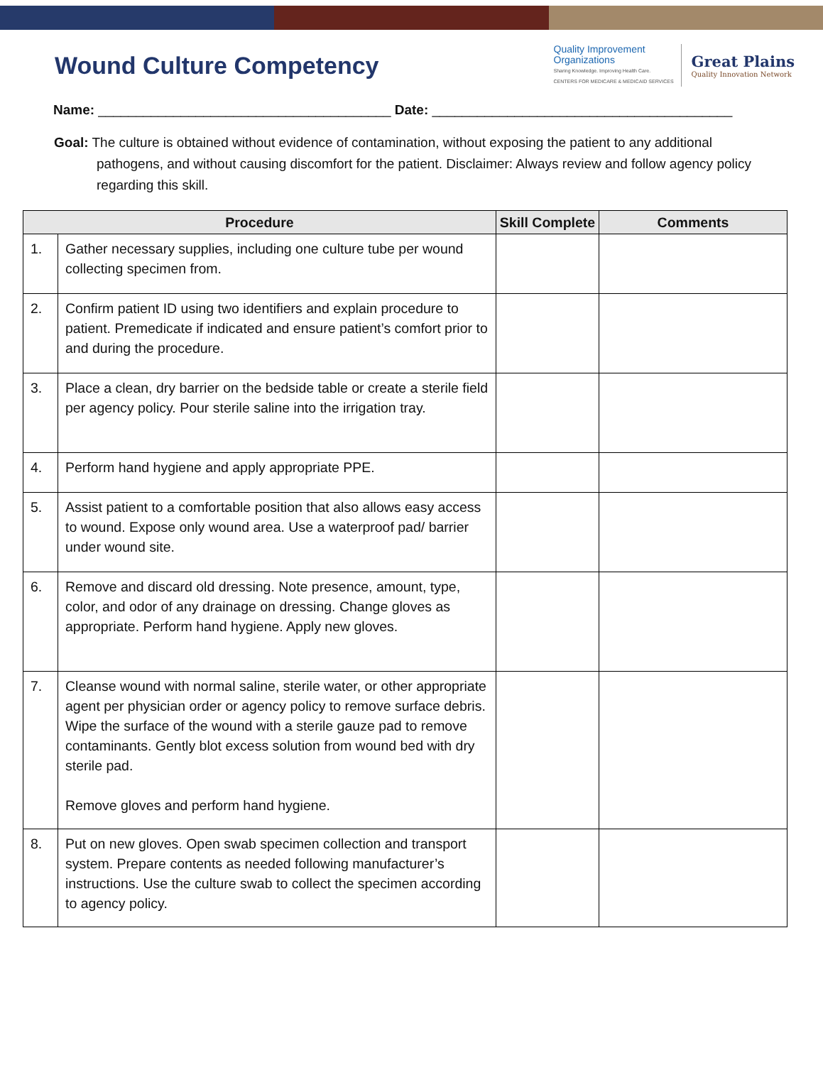Wound Culture Competency
Quality Improvement
Organizations
Sharing Knowledge. Improving Health Care.
CENTERS FOR MEDICARE & MEDICAID SERVICES
Great Plains
Quality Innovation Network
Name: _______________________________________ Date: ________________________________________
Goal: The culture is obtained without evidence of contamination, without exposing the patient to any additional pathogens, and without causing discomfort for the patient. Disclaimer: Always review and follow agency policy regarding this skill.
| Procedure | | Skill Complete | Comments |
| --- | --- | --- | --- |
| 1. | Gather necessary supplies, including one culture tube per wound collecting specimen from. | | |
| 2. | Confirm patient ID using two identifiers and explain procedure to patient. Premedicate if indicated and ensure patient’s comfort prior to and during the procedure. | | |
| 3. | Place a clean, dry barrier on the bedside table or create a sterile field per agency policy. Pour sterile saline into the irrigation tray. | | |
| 4. | Perform hand hygiene and apply appropriate PPE. | | |
| 5. | Assist patient to a comfortable position that also allows easy access to wound. Expose only wound area. Use a waterproof pad/ barrier under wound site. | | |
| 6. | Remove and discard old dressing. Note presence, amount, type, color, and odor of any drainage on dressing. Change gloves as appropriate. Perform hand hygiene. Apply new gloves. | | |
| 7. | Cleanse wound with normal saline, sterile water, or other appropriate agent per physician order or agency policy to remove surface debris. Wipe the surface of the wound with a sterile gauze pad to remove contaminants. Gently blot excess solution from wound bed with dry sterile pad. Remove gloves and perform hand hygiene. | | |
| 8. | Put on new gloves. Open swab specimen collection and transport system. Prepare contents as needed following manufacturer’s instructions. Use the culture swab to collect the specimen according to agency policy. | | |